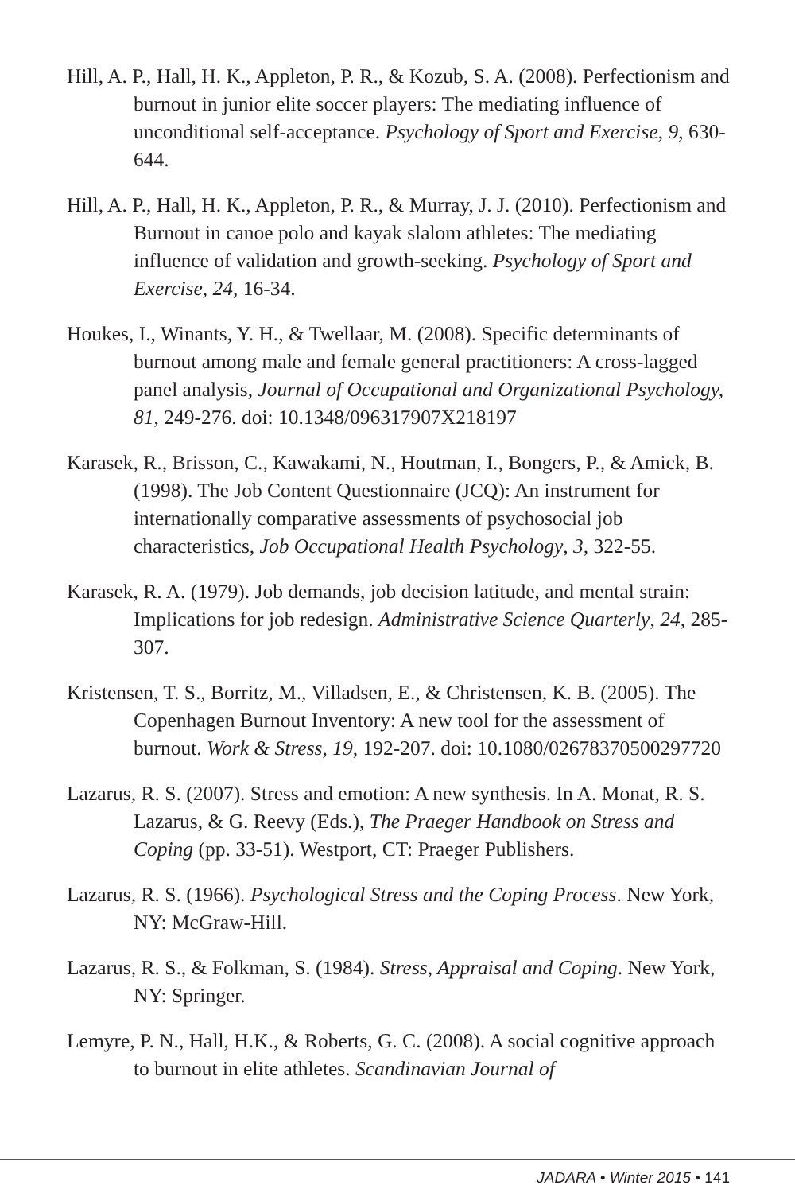Hill, A. P., Hall, H. K., Appleton, P. R., & Kozub, S. A. (2008). Perfectionism and burnout in junior elite soccer players: The mediating influence of unconditional self-acceptance. Psychology of Sport and Exercise, 9, 630-644.
Hill, A. P., Hall, H. K., Appleton, P. R., & Murray, J. J. (2010). Perfectionism and Burnout in canoe polo and kayak slalom athletes: The mediating influence of validation and growth-seeking. Psychology of Sport and Exercise, 24, 16-34.
Houkes, I., Winants, Y. H., & Twellaar, M. (2008). Specific determinants of burnout among male and female general practitioners: A cross-lagged panel analysis, Journal of Occupational and Organizational Psychology, 81, 249-276. doi: 10.1348/096317907X218197
Karasek, R., Brisson, C., Kawakami, N., Houtman, I., Bongers, P., & Amick, B. (1998). The Job Content Questionnaire (JCQ): An instrument for internationally comparative assessments of psychosocial job characteristics, Job Occupational Health Psychology, 3, 322-55.
Karasek, R. A. (1979). Job demands, job decision latitude, and mental strain: Implications for job redesign. Administrative Science Quarterly, 24, 285-307.
Kristensen, T. S., Borritz, M., Villadsen, E., & Christensen, K. B. (2005). The Copenhagen Burnout Inventory: A new tool for the assessment of burnout. Work & Stress, 19, 192-207. doi: 10.1080/02678370500297720
Lazarus, R. S. (2007). Stress and emotion: A new synthesis. In A. Monat, R. S. Lazarus, & G. Reevy (Eds.), The Praeger Handbook on Stress and Coping (pp. 33-51). Westport, CT: Praeger Publishers.
Lazarus, R. S. (1966). Psychological Stress and the Coping Process. New York, NY: McGraw-Hill.
Lazarus, R. S., & Folkman, S. (1984). Stress, Appraisal and Coping. New York, NY: Springer.
Lemyre, P. N., Hall, H.K., & Roberts, G. C. (2008). A social cognitive approach to burnout in elite athletes. Scandinavian Journal of
JADARA • Winter 2015 • 141